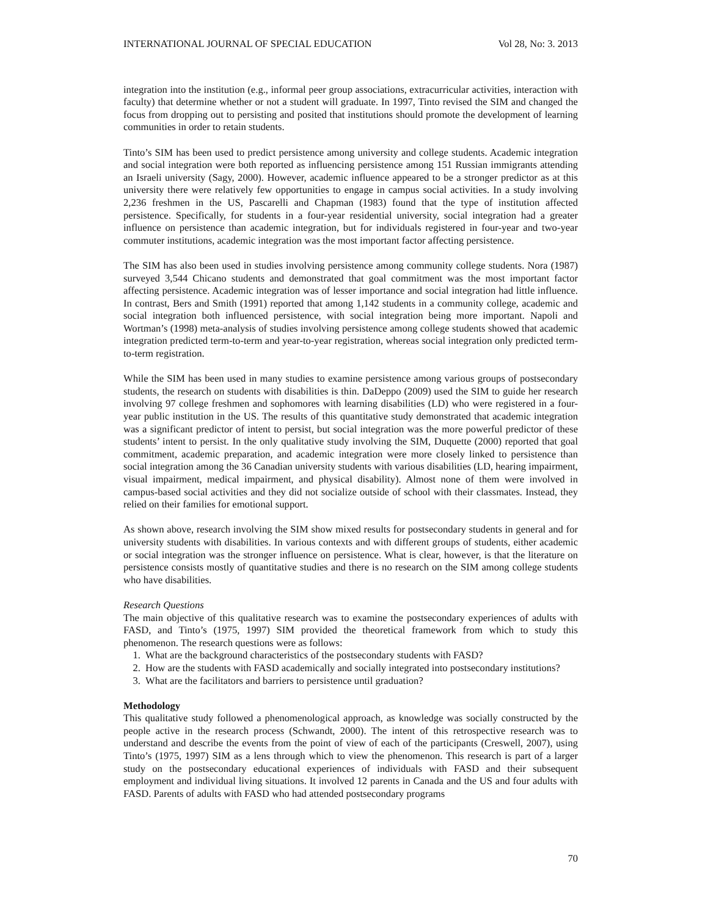INTERNATIONAL JOURNAL OF SPECIAL EDUCATION Vol 28, No: 3. 2013
integration into the institution (e.g., informal peer group associations, extracurricular activities, interaction with faculty) that determine whether or not a student will graduate. In 1997, Tinto revised the SIM and changed the focus from dropping out to persisting and posited that institutions should promote the development of learning communities in order to retain students.
Tinto’s SIM has been used to predict persistence among university and college students. Academic integration and social integration were both reported as influencing persistence among 151 Russian immigrants attending an Israeli university (Sagy, 2000). However, academic influence appeared to be a stronger predictor as at this university there were relatively few opportunities to engage in campus social activities. In a study involving 2,236 freshmen in the US, Pascarelli and Chapman (1983) found that the type of institution affected persistence. Specifically, for students in a four-year residential university, social integration had a greater influence on persistence than academic integration, but for individuals registered in four-year and two-year commuter institutions, academic integration was the most important factor affecting persistence.
The SIM has also been used in studies involving persistence among community college students. Nora (1987) surveyed 3,544 Chicano students and demonstrated that goal commitment was the most important factor affecting persistence. Academic integration was of lesser importance and social integration had little influence. In contrast, Bers and Smith (1991) reported that among 1,142 students in a community college, academic and social integration both influenced persistence, with social integration being more important. Napoli and Wortman’s (1998) meta-analysis of studies involving persistence among college students showed that academic integration predicted term-to-term and year-to-year registration, whereas social integration only predicted term-to-term registration.
While the SIM has been used in many studies to examine persistence among various groups of postsecondary students, the research on students with disabilities is thin. DaDeppo (2009) used the SIM to guide her research involving 97 college freshmen and sophomores with learning disabilities (LD) who were registered in a four-year public institution in the US. The results of this quantitative study demonstrated that academic integration was a significant predictor of intent to persist, but social integration was the more powerful predictor of these students’ intent to persist. In the only qualitative study involving the SIM, Duquette (2000) reported that goal commitment, academic preparation, and academic integration were more closely linked to persistence than social integration among the 36 Canadian university students with various disabilities (LD, hearing impairment, visual impairment, medical impairment, and physical disability). Almost none of them were involved in campus-based social activities and they did not socialize outside of school with their classmates. Instead, they relied on their families for emotional support.
As shown above, research involving the SIM show mixed results for postsecondary students in general and for university students with disabilities. In various contexts and with different groups of students, either academic or social integration was the stronger influence on persistence. What is clear, however, is that the literature on persistence consists mostly of quantitative studies and there is no research on the SIM among college students who have disabilities.
Research Questions
The main objective of this qualitative research was to examine the postsecondary experiences of adults with FASD, and Tinto’s (1975, 1997) SIM provided the theoretical framework from which to study this phenomenon. The research questions were as follows:
1. What are the background characteristics of the postsecondary students with FASD?
2. How are the students with FASD academically and socially integrated into postsecondary institutions?
3. What are the facilitators and barriers to persistence until graduation?
Methodology
This qualitative study followed a phenomenological approach, as knowledge was socially constructed by the people active in the research process (Schwandt, 2000). The intent of this retrospective research was to understand and describe the events from the point of view of each of the participants (Creswell, 2007), using Tinto’s (1975, 1997) SIM as a lens through which to view the phenomenon. This research is part of a larger study on the postsecondary educational experiences of individuals with FASD and their subsequent employment and individual living situations. It involved 12 parents in Canada and the US and four adults with FASD. Parents of adults with FASD who had attended postsecondary programs
70